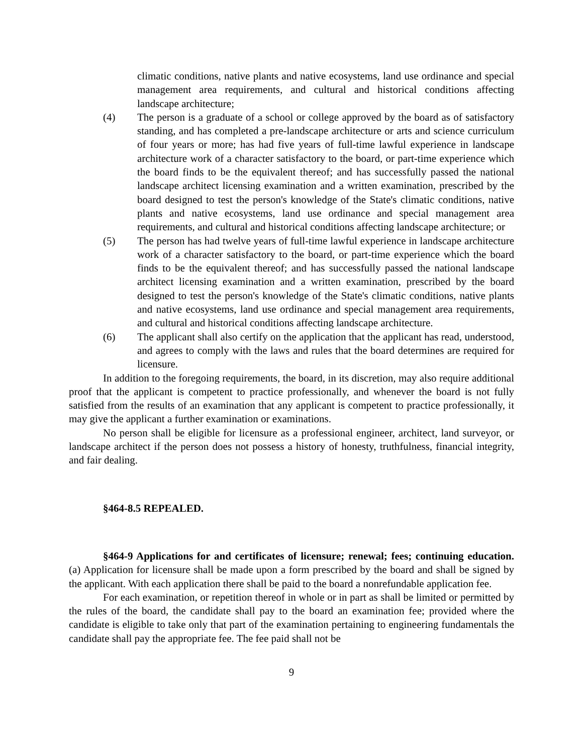climatic conditions, native plants and native ecosystems, land use ordinance and special management area requirements, and cultural and historical conditions affecting landscape architecture;
(4) The person is a graduate of a school or college approved by the board as of satisfactory standing, and has completed a pre-landscape architecture or arts and science curriculum of four years or more; has had five years of full-time lawful experience in landscape architecture work of a character satisfactory to the board, or part-time experience which the board finds to be the equivalent thereof; and has successfully passed the national landscape architect licensing examination and a written examination, prescribed by the board designed to test the person's knowledge of the State's climatic conditions, native plants and native ecosystems, land use ordinance and special management area requirements, and cultural and historical conditions affecting landscape architecture; or
(5) The person has had twelve years of full-time lawful experience in landscape architecture work of a character satisfactory to the board, or part-time experience which the board finds to be the equivalent thereof; and has successfully passed the national landscape architect licensing examination and a written examination, prescribed by the board designed to test the person's knowledge of the State's climatic conditions, native plants and native ecosystems, land use ordinance and special management area requirements, and cultural and historical conditions affecting landscape architecture.
(6) The applicant shall also certify on the application that the applicant has read, understood, and agrees to comply with the laws and rules that the board determines are required for licensure.
In addition to the foregoing requirements, the board, in its discretion, may also require additional proof that the applicant is competent to practice professionally, and whenever the board is not fully satisfied from the results of an examination that any applicant is competent to practice professionally, it may give the applicant a further examination or examinations.
No person shall be eligible for licensure as a professional engineer, architect, land surveyor, or landscape architect if the person does not possess a history of honesty, truthfulness, financial integrity, and fair dealing.
§464-8.5 REPEALED.
§464-9 Applications for and certificates of licensure; renewal; fees; continuing education. (a) Application for licensure shall be made upon a form prescribed by the board and shall be signed by the applicant. With each application there shall be paid to the board a nonrefundable application fee.
For each examination, or repetition thereof in whole or in part as shall be limited or permitted by the rules of the board, the candidate shall pay to the board an examination fee; provided where the candidate is eligible to take only that part of the examination pertaining to engineering fundamentals the candidate shall pay the appropriate fee. The fee paid shall not be
9